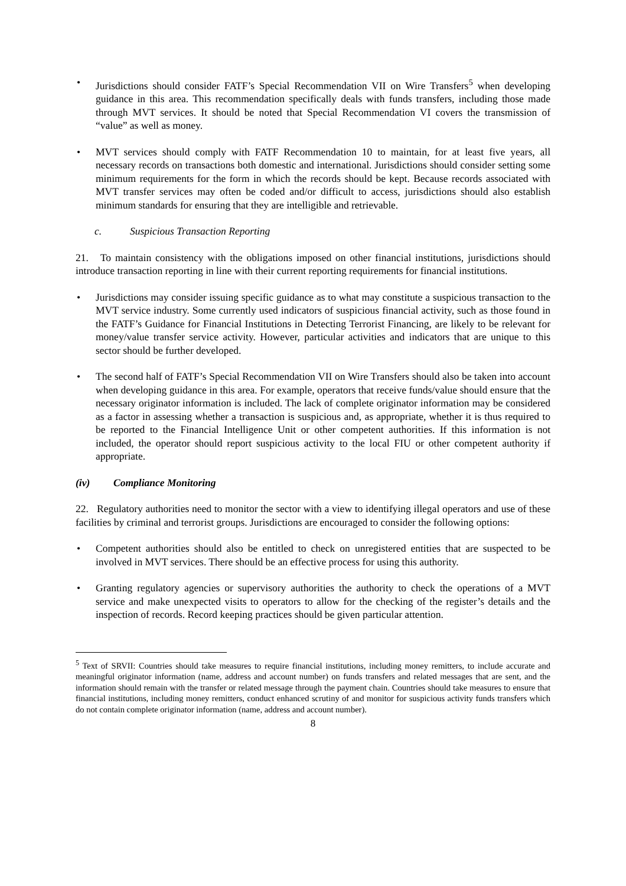• Jurisdictions should consider FATF’s Special Recommendation VII on Wire Transfers<sup>5</sup> when developing guidance in this area. This recommendation specifically deals with funds transfers, including those made through MVT services. It should be noted that Special Recommendation VI covers the transmission of “value” as well as money.
• MVT services should comply with FATF Recommendation 10 to maintain, for at least five years, all necessary records on transactions both domestic and international. Jurisdictions should consider setting some minimum requirements for the form in which the records should be kept. Because records associated with MVT transfer services may often be coded and/or difficult to access, jurisdictions should also establish minimum standards for ensuring that they are intelligible and retrievable.
c. Suspicious Transaction Reporting
21. To maintain consistency with the obligations imposed on other financial institutions, jurisdictions should introduce transaction reporting in line with their current reporting requirements for financial institutions.
• Jurisdictions may consider issuing specific guidance as to what may constitute a suspicious transaction to the MVT service industry. Some currently used indicators of suspicious financial activity, such as those found in the FATF’s Guidance for Financial Institutions in Detecting Terrorist Financing, are likely to be relevant for money/value transfer service activity. However, particular activities and indicators that are unique to this sector should be further developed.
• The second half of FATF’s Special Recommendation VII on Wire Transfers should also be taken into account when developing guidance in this area. For example, operators that receive funds/value should ensure that the necessary originator information is included. The lack of complete originator information may be considered as a factor in assessing whether a transaction is suspicious and, as appropriate, whether it is thus required to be reported to the Financial Intelligence Unit or other competent authorities. If this information is not included, the operator should report suspicious activity to the local FIU or other competent authority if appropriate.
(iv) Compliance Monitoring
22. Regulatory authorities need to monitor the sector with a view to identifying illegal operators and use of these facilities by criminal and terrorist groups. Jurisdictions are encouraged to consider the following options:
• Competent authorities should also be entitled to check on unregistered entities that are suspected to be involved in MVT services. There should be an effective process for using this authority.
• Granting regulatory agencies or supervisory authorities the authority to check the operations of a MVT service and make unexpected visits to operators to allow for the checking of the register’s details and the inspection of records. Record keeping practices should be given particular attention.
<sup>5</sup> Text of SRVII: Countries should take measures to require financial institutions, including money remitters, to include accurate and meaningful originator information (name, address and account number) on funds transfers and related messages that are sent, and the information should remain with the transfer or related message through the payment chain. Countries should take measures to ensure that financial institutions, including money remitters, conduct enhanced scrutiny of and monitor for suspicious activity funds transfers which do not contain complete originator information (name, address and account number).
8